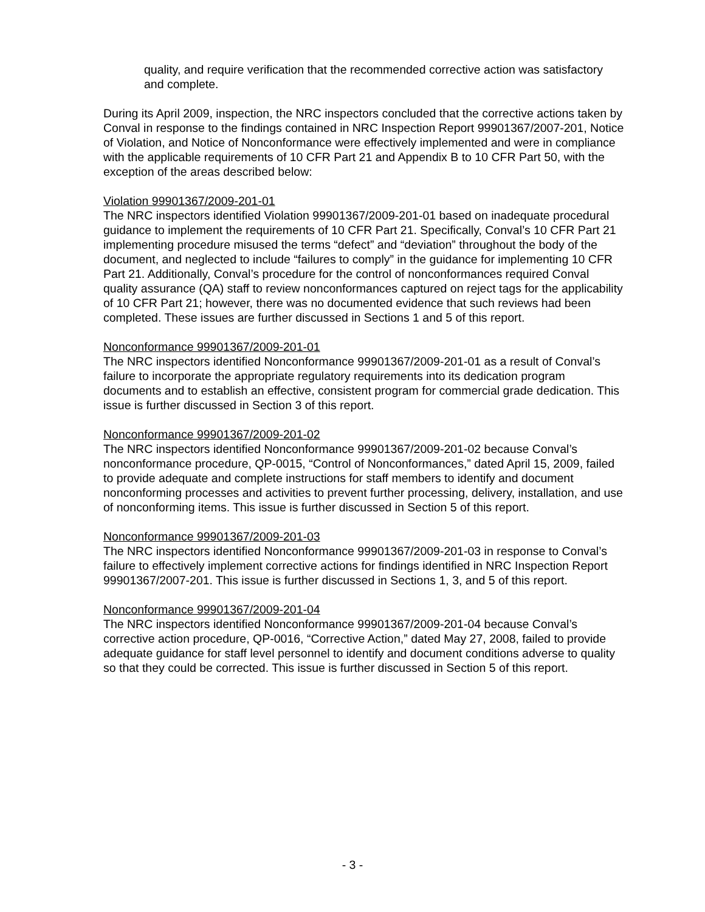quality, and require verification that the recommended corrective action was satisfactory and complete.
During its April 2009, inspection, the NRC inspectors concluded that the corrective actions taken by Conval in response to the findings contained in NRC Inspection Report 99901367/2007-201, Notice of Violation, and Notice of Nonconformance were effectively implemented and were in compliance with the applicable requirements of 10 CFR Part 21 and Appendix B to 10 CFR Part 50, with the exception of the areas described below:
Violation 99901367/2009-201-01
The NRC inspectors identified Violation 99901367/2009-201-01 based on inadequate procedural guidance to implement the requirements of 10 CFR Part 21. Specifically, Conval’s 10 CFR Part 21 implementing procedure misused the terms “defect” and “deviation” throughout the body of the document, and neglected to include “failures to comply” in the guidance for implementing 10 CFR Part 21. Additionally, Conval’s procedure for the control of nonconformances required Conval quality assurance (QA) staff to review nonconformances captured on reject tags for the applicability of 10 CFR Part 21; however, there was no documented evidence that such reviews had been completed. These issues are further discussed in Sections 1 and 5 of this report.
Nonconformance 99901367/2009-201-01
The NRC inspectors identified Nonconformance 99901367/2009-201-01 as a result of Conval’s failure to incorporate the appropriate regulatory requirements into its dedication program documents and to establish an effective, consistent program for commercial grade dedication. This issue is further discussed in Section 3 of this report.
Nonconformance 99901367/2009-201-02
The NRC inspectors identified Nonconformance 99901367/2009-201-02 because Conval’s nonconformance procedure, QP-0015, “Control of Nonconformances,” dated April 15, 2009, failed to provide adequate and complete instructions for staff members to identify and document nonconforming processes and activities to prevent further processing, delivery, installation, and use of nonconforming items. This issue is further discussed in Section 5 of this report.
Nonconformance 99901367/2009-201-03
The NRC inspectors identified Nonconformance 99901367/2009-201-03 in response to Conval’s failure to effectively implement corrective actions for findings identified in NRC Inspection Report 99901367/2007-201. This issue is further discussed in Sections 1, 3, and 5 of this report.
Nonconformance 99901367/2009-201-04
The NRC inspectors identified Nonconformance 99901367/2009-201-04 because Conval’s corrective action procedure, QP-0016, “Corrective Action,” dated May 27, 2008, failed to provide adequate guidance for staff level personnel to identify and document conditions adverse to quality so that they could be corrected. This issue is further discussed in Section 5 of this report.
- 3 -